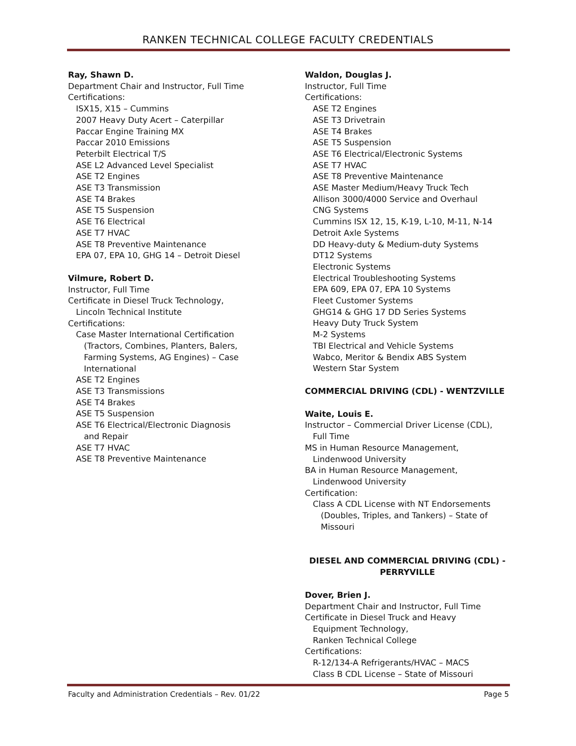RANKEN TECHNICAL COLLEGE FACULTY CREDENTIALS
Ray, Shawn D.
Department Chair and Instructor, Full Time
Certifications:
ISX15, X15 – Cummins
2007 Heavy Duty Acert – Caterpillar
Paccar Engine Training MX
Paccar 2010 Emissions
Peterbilt Electrical T/S
ASE L2 Advanced Level Specialist
ASE T2 Engines
ASE T3 Transmission
ASE T4 Brakes
ASE T5 Suspension
ASE T6 Electrical
ASE T7 HVAC
ASE T8 Preventive Maintenance
EPA 07, EPA 10, GHG 14 – Detroit Diesel
Vilmure, Robert D.
Instructor, Full Time
Certificate in Diesel Truck Technology,
Lincoln Technical Institute
Certifications:
Case Master International Certification
(Tractors, Combines, Planters, Balers,
Farming Systems, AG Engines) – Case
International
ASE T2 Engines
ASE T3 Transmissions
ASE T4 Brakes
ASE T5 Suspension
ASE T6 Electrical/Electronic Diagnosis
and Repair
ASE T7 HVAC
ASE T8 Preventive Maintenance
Waldon, Douglas J.
Instructor, Full Time
Certifications:
ASE T2 Engines
ASE T3 Drivetrain
ASE T4 Brakes
ASE T5 Suspension
ASE T6 Electrical/Electronic Systems
ASE T7 HVAC
ASE T8 Preventive Maintenance
ASE Master Medium/Heavy Truck Tech
Allison 3000/4000 Service and Overhaul
CNG Systems
Cummins ISX 12, 15, K-19, L-10, M-11, N-14
Detroit Axle Systems
DD Heavy-duty & Medium-duty Systems
DT12 Systems
Electronic Systems
Electrical Troubleshooting Systems
EPA 609, EPA 07, EPA 10 Systems
Fleet Customer Systems
GHG14 & GHG 17 DD Series Systems
Heavy Duty Truck System
M-2 Systems
TBI Electrical and Vehicle Systems
Wabco, Meritor & Bendix ABS System
Western Star System
COMMERCIAL DRIVING (CDL) - WENTZVILLE
Waite, Louis E.
Instructor – Commercial Driver License (CDL),
Full Time
MS in Human Resource Management,
Lindenwood University
BA in Human Resource Management,
Lindenwood University
Certification:
Class A CDL License with NT Endorsements
(Doubles, Triples, and Tankers) – State of
Missouri
DIESEL AND COMMERCIAL DRIVING (CDL) -
PERRYVILLE
Dover, Brien J.
Department Chair and Instructor, Full Time
Certificate in Diesel Truck and Heavy
Equipment Technology,
Ranken Technical College
Certifications:
R-12/134-A Refrigerants/HVAC – MACS
Class B CDL License – State of Missouri
Faculty and Administration Credentials – Rev. 01/22 Page 5